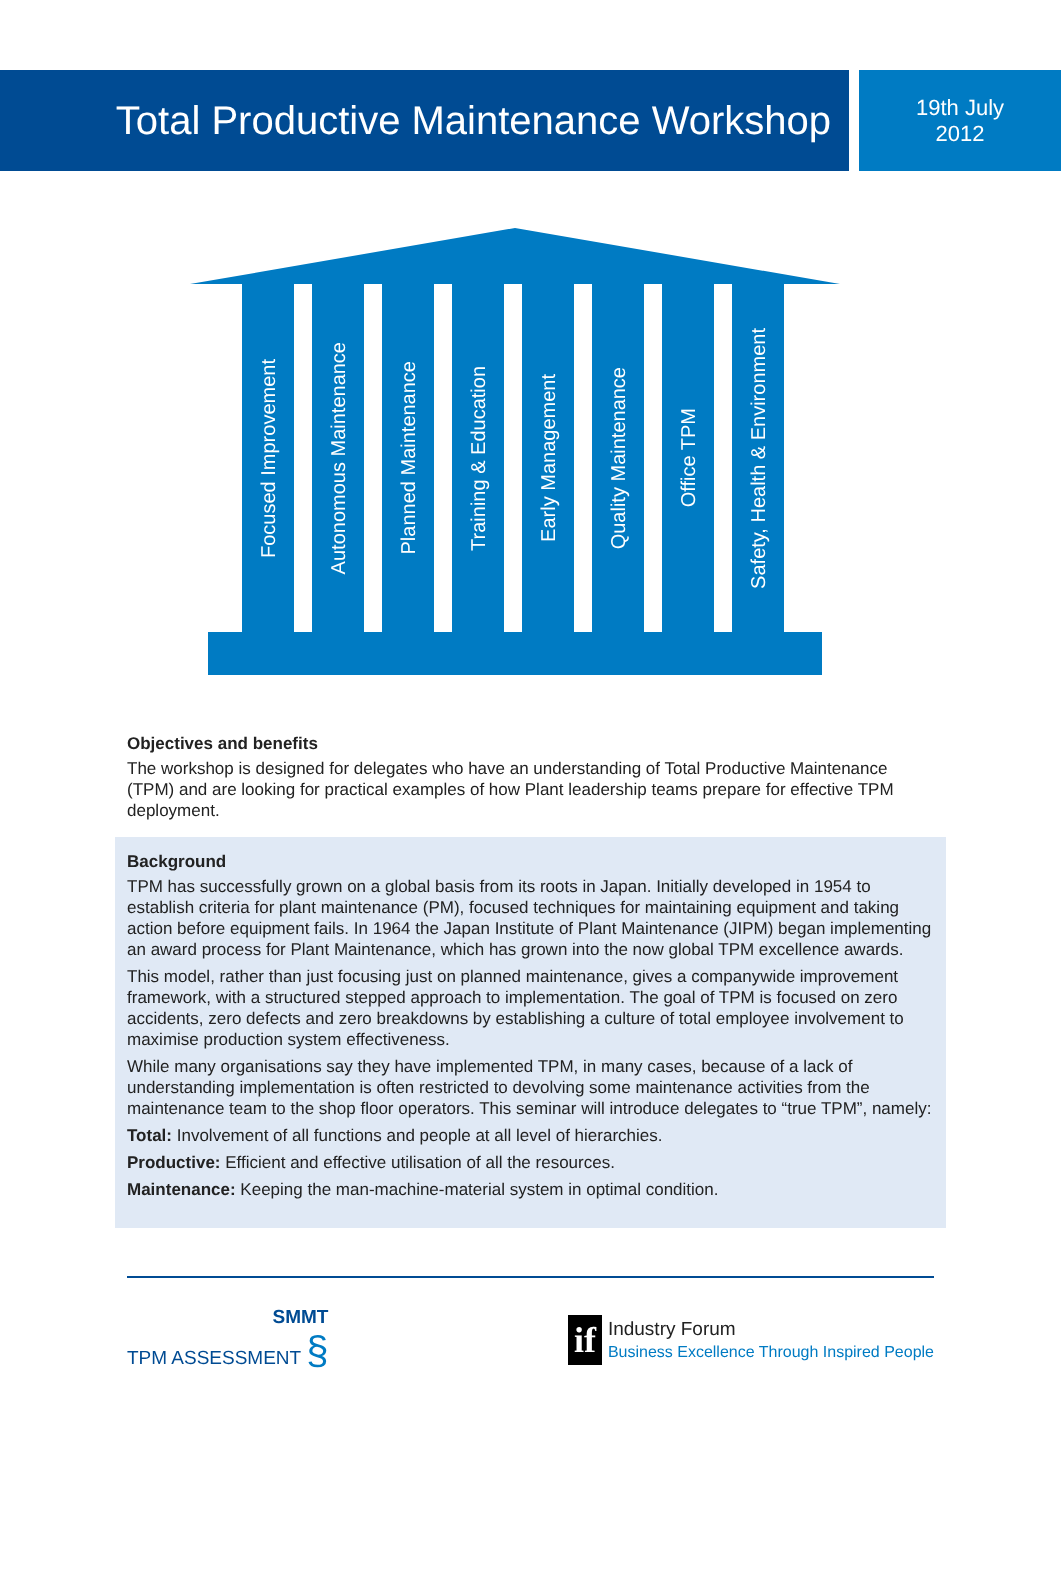Total Productive Maintenance Workshop
19th July
2012
Focused Improvement
Autonomous Maintenance
Planned Maintenance
Training & Education
Early Management
Quality Maintenance
Office TPM
Safety, Health & Environment
Objectives and benefits
The workshop is designed for delegates who have an understanding of Total Productive Maintenance (TPM) and are looking for practical examples of how Plant leadership teams prepare for effective TPM deployment.
Background
TPM has successfully grown on a global basis from its roots in Japan. Initially developed in 1954 to establish criteria for plant maintenance (PM), focused techniques for maintaining equipment and taking action before equipment fails. In 1964 the Japan Institute of Plant Maintenance (JIPM) began implementing an award process for Plant Maintenance, which has grown into the now global TPM excellence awards.
This model, rather than just focusing just on planned maintenance, gives a companywide improvement framework, with a structured stepped approach to implementation. The goal of TPM is focused on zero accidents, zero defects and zero breakdowns by establishing a culture of total employee involvement to maximise production system effectiveness.
While many organisations say they have implemented TPM, in many cases, because of a lack of understanding implementation is often restricted to devolving some maintenance activities from the maintenance team to the shop floor operators. This seminar will introduce delegates to “true TPM”, namely:
Total: Involvement of all functions and people at all level of hierarchies.
Productive: Efficient and effective utilisation of all the resources.
Maintenance: Keeping the man-machine-material system in optimal condition.
SMMT
TPM ASSESSMENT §
if
Industry Forum
Business Excellence Through Inspired People